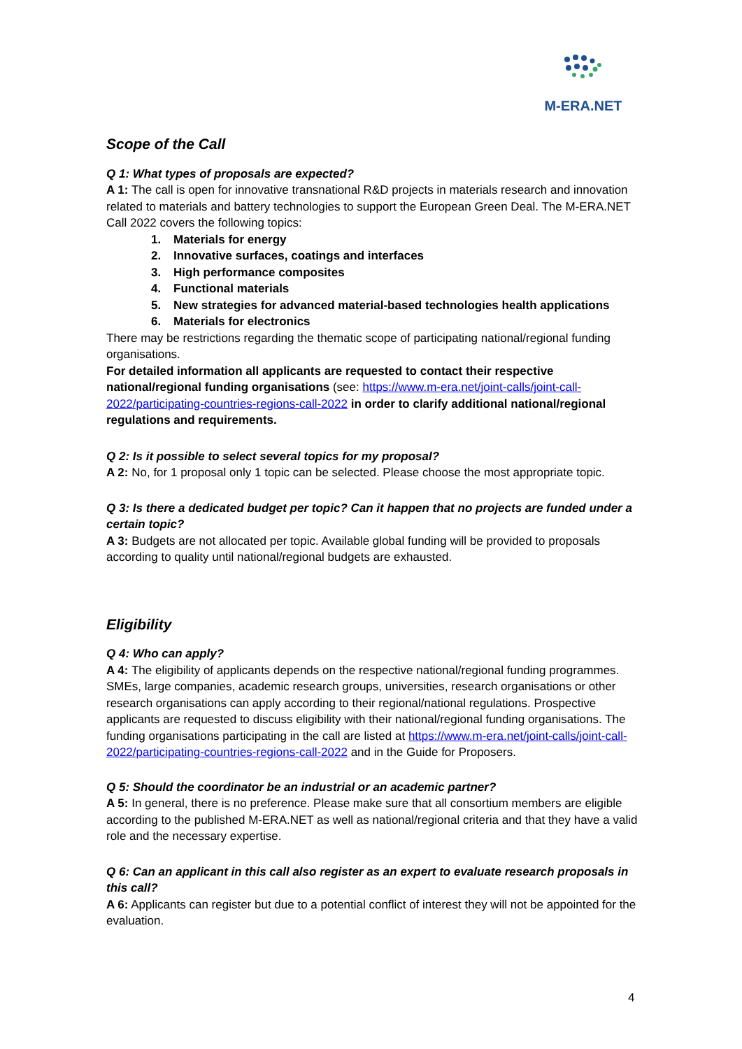M-ERA.NET
Scope of the Call
Q 1: What types of proposals are expected?
A 1: The call is open for innovative transnational R&D projects in materials research and innovation related to materials and battery technologies to support the European Green Deal. The M-ERA.NET Call 2022 covers the following topics:
1. Materials for energy
2. Innovative surfaces, coatings and interfaces
3. High performance composites
4. Functional materials
5. New strategies for advanced material-based technologies health applications
6. Materials for electronics
There may be restrictions regarding the thematic scope of participating national/regional funding organisations.
For detailed information all applicants are requested to contact their respective national/regional funding organisations (see: https://www.m-era.net/joint-calls/joint-call-2022/participating-countries-regions-call-2022 in order to clarify additional national/regional regulations and requirements.
Q 2: Is it possible to select several topics for my proposal?
A 2: No, for 1 proposal only 1 topic can be selected. Please choose the most appropriate topic.
Q 3: Is there a dedicated budget per topic? Can it happen that no projects are funded under a certain topic?
A 3: Budgets are not allocated per topic. Available global funding will be provided to proposals according to quality until national/regional budgets are exhausted.
Eligibility
Q 4: Who can apply?
A 4: The eligibility of applicants depends on the respective national/regional funding programmes. SMEs, large companies, academic research groups, universities, research organisations or other research organisations can apply according to their regional/national regulations. Prospective applicants are requested to discuss eligibility with their national/regional funding organisations. The funding organisations participating in the call are listed at https://www.m-era.net/joint-calls/joint-call-2022/participating-countries-regions-call-2022 and in the Guide for Proposers.
Q 5: Should the coordinator be an industrial or an academic partner?
A 5: In general, there is no preference. Please make sure that all consortium members are eligible according to the published M-ERA.NET as well as national/regional criteria and that they have a valid role and the necessary expertise.
Q 6: Can an applicant in this call also register as an expert to evaluate research proposals in this call?
A 6: Applicants can register but due to a potential conflict of interest they will not be appointed for the evaluation.
4